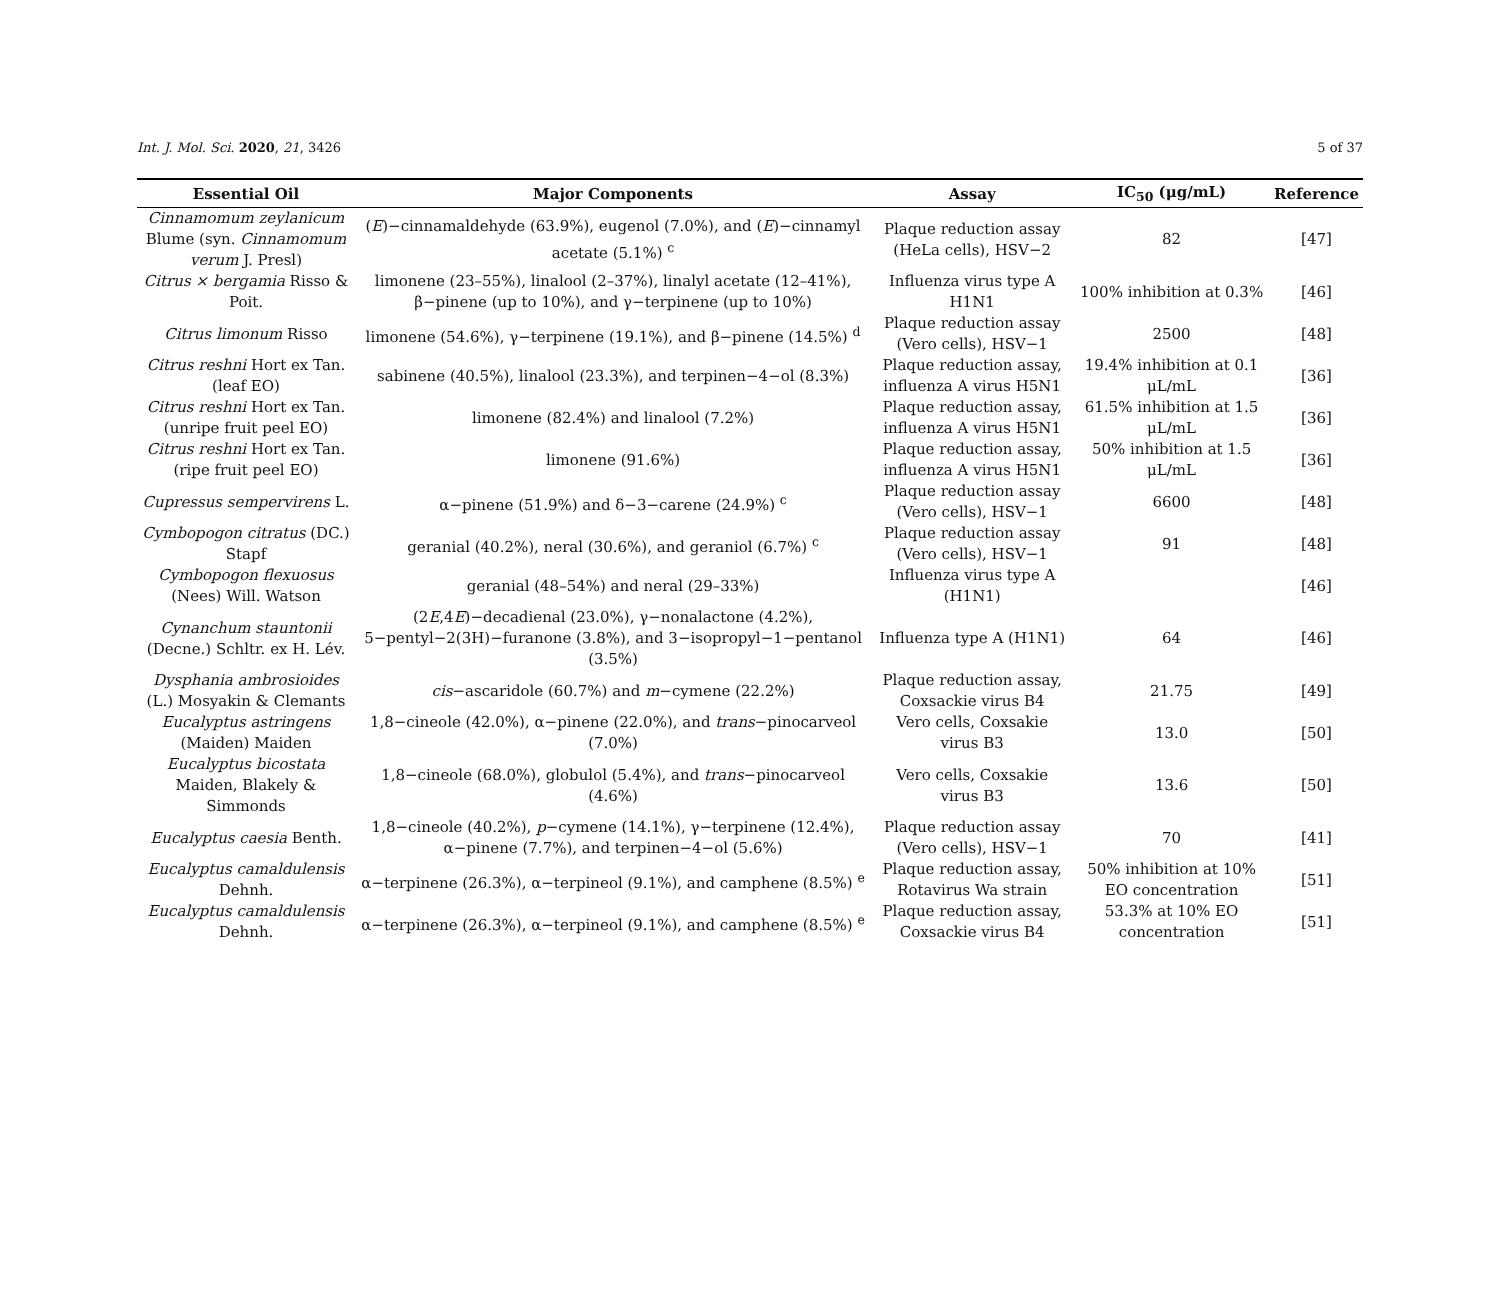Int. J. Mol. Sci. 2020, 21, 3426 5 of 37
| Essential Oil | Major Components | Assay | IC<sub>50</sub> (μg/mL) | Reference |
| --- | --- | --- | --- | --- |
| Cinnamomum zeylanicum Blume (syn. Cinnamomum verum J. Presl) | ( E )−cinnamaldehyde (63.9%), eugenol (7.0%), and ( E )−cinnamyl acetate (5.1%) <sup>c</sup> | Plaque reduction assay (HeLa cells), HSV−2 | 82 | [47] |
| Citrus × bergamia Risso & Poit. | limonene (23–55%), linalool (2–37%), linalyl acetate (12–41%), β−pinene (up to 10%), and γ−terpinene (up to 10%) | Influenza virus type A H1N1 | 100% inhibition at 0.3% | [46] |
| Citrus limonum Risso | limonene (54.6%), γ−terpinene (19.1%), and β−pinene (14.5%) <sup>d</sup> | Plaque reduction assay (Vero cells), HSV−1 | 2500 | [48] |
| Citrus reshni Hort ex Tan. (leaf EO) | sabinene (40.5%), linalool (23.3%), and terpinen−4−ol (8.3%) | Plaque reduction assay, influenza A virus H5N1 | 19.4% inhibition at 0.1 μL/mL | [36] |
| Citrus reshni Hort ex Tan. (unripe fruit peel EO) | limonene (82.4%) and linalool (7.2%) | Plaque reduction assay, influenza A virus H5N1 | 61.5% inhibition at 1.5 μL/mL | [36] |
| Citrus reshni Hort ex Tan. (ripe fruit peel EO) | limonene (91.6%) | Plaque reduction assay, influenza A virus H5N1 | 50% inhibition at 1.5 μL/mL | [36] |
| Cupressus sempervirens L. | α−pinene (51.9%) and δ−3−carene (24.9%) <sup>c</sup> | Plaque reduction assay (Vero cells), HSV−1 | 6600 | [48] |
| Cymbopogon citratus (DC.) Stapf | geranial (40.2%), neral (30.6%), and geraniol (6.7%) <sup>c</sup> | Plaque reduction assay (Vero cells), HSV−1 | 91 | [48] |
| Cymbopogon flexuosus (Nees) Will. Watson | geranial (48–54%) and neral (29–33%) | Influenza virus type A (H1N1) | | [46] |
| Cynanchum stauntonii (Decne.) Schltr. ex H. Lév. | (2 E ,4 E )−decadienal (23.0%), γ−nonalactone (4.2%), 5−pentyl−2(3H)−furanone (3.8%), and 3−isopropyl−1−pentanol (3.5%) | Influenza type A (H1N1) | 64 | [46] |
| Dysphania ambrosioides (L.) Mosyakin & Clemants | cis −ascaridole (60.7%) and m −cymene (22.2%) | Plaque reduction assay, Coxsackie virus B4 | 21.75 | [49] |
| Eucalyptus astringens (Maiden) Maiden | 1,8−cineole (42.0%), α−pinene (22.0%), and trans −pinocarveol (7.0%) | Vero cells, Coxsakie virus B3 | 13.0 | [50] |
| Eucalyptus bicostata Maiden, Blakely & Simmonds | 1,8−cineole (68.0%), globulol (5.4%), and trans −pinocarveol (4.6%) | Vero cells, Coxsakie virus B3 | 13.6 | [50] |
| Eucalyptus caesia Benth. | 1,8−cineole (40.2%), p −cymene (14.1%), γ−terpinene (12.4%), α−pinene (7.7%), and terpinen−4−ol (5.6%) | Plaque reduction assay (Vero cells), HSV−1 | 70 | [41] |
| Eucalyptus camaldulensis Dehnh. | α−terpinene (26.3%), α−terpineol (9.1%), and camphene (8.5%) <sup>e</sup> | Plaque reduction assay, Rotavirus Wa strain | 50% inhibition at 10% EO concentration | [51] |
| Eucalyptus camaldulensis Dehnh. | α−terpinene (26.3%), α−terpineol (9.1%), and camphene (8.5%) <sup>e</sup> | Plaque reduction assay, Coxsackie virus B4 | 53.3% at 10% EO concentration | [51] |